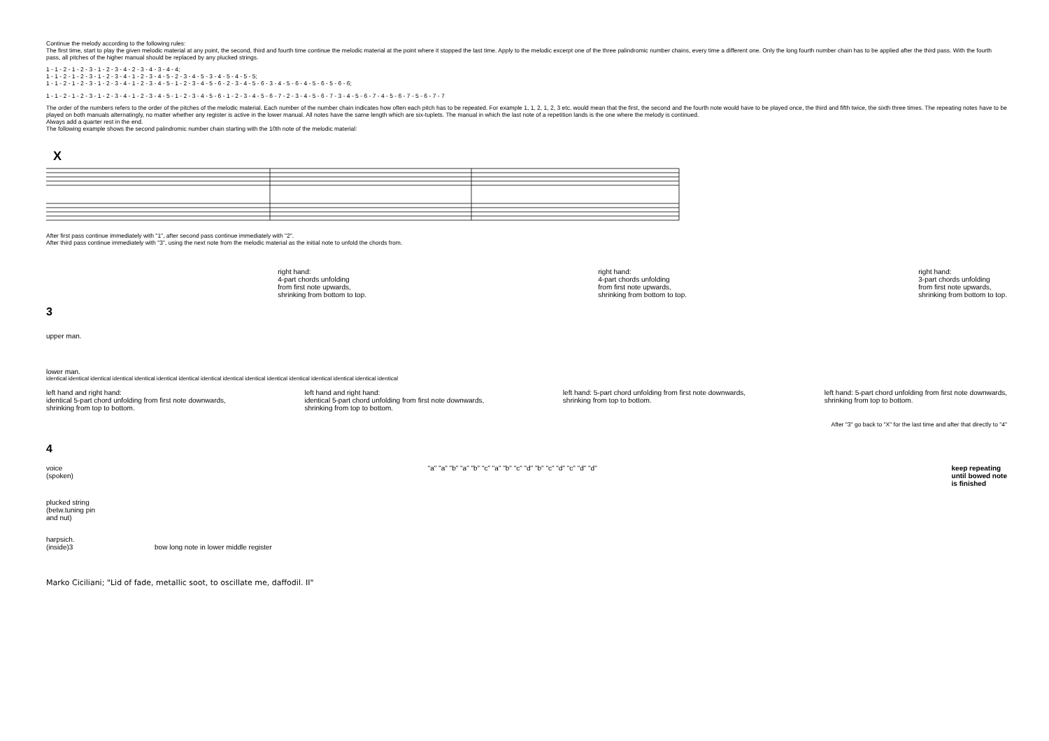Continue the melody according to the following rules:
The first time, start to play the given melodic material at any point, the second, third and fourth time continue the melodic material at the point where it stopped the last time. Apply to the melodic excerpt one of the three palindromic number chains, every time a different one. Only the long fourth number chain has to be applied after the third pass. With the fourth pass, all pitches of the higher manual should be replaced by any plucked strings.
1 - 1 - 2 - 1 - 2 - 3 - 1 - 2 - 3 - 4 - 2 - 3 - 4 - 3 - 4 - 4;
1 - 1 - 2 - 1 - 2 - 3 - 1 - 2 - 3 - 4 - 1 - 2 - 3 - 4 - 5 - 2 - 3 - 4 - 5 - 3 - 4 - 5 - 4 - 5 - 5;
1 - 1 - 2 - 1 - 2 - 3 - 1 - 2 - 3 - 4 - 1 - 2 - 3 - 4 - 5 - 1 - 2 - 3 - 4 - 5 - 6 - 2 - 3 - 4 - 5 - 6 - 3 - 4 - 5 - 6 - 4 - 5 - 6 - 5 - 6 - 6;
1 - 1 - 2 - 1 - 2 - 3 - 1 - 2 - 3 - 4 - 1 - 2 - 3 - 4 - 5 - 1 - 2 - 3 - 4 - 5 - 6 - 1 - 2 - 3 - 4 - 5 - 6 - 7 - 2 - 3 - 4 - 5 - 6 - 7 - 3 - 4 - 5 - 6 - 7 - 4 - 5 - 6 - 7 - 5 - 6 - 7 - 7
The order of the numbers refers to the order of the pitches of the melodic material. Each number of the number chain indicates how often each pitch has to be repeated. For example 1, 1, 2, 1, 2, 3 etc. would mean that the first, the second and the fourth note would have to be played once, the third and fifth twice, the sixth three times. The repeating notes have to be played on both manuals alternatingly, no matter whether any register is active in the lower manual. All notes have the same length which are six-tuplets. The manual in which the last note of a repetition lands is the one where the melody is continued.
Always add a quarter rest in the end.
The following example shows the second palindromic number chain starting with the 10th note of the melodic material:
X
After first pass continue immediately with "1", after second pass continue immediately with "2".
After third pass continue immediately with "3", using the next note from the melodic material as the initial note to unfold the chords from.
right hand:
4-part chords unfolding
from first note upwards,
shrinking from bottom to top. right hand:
4-part chords unfolding
from first note upwards,
shrinking from bottom to top. right hand:
3-part chords unfolding
from first note upwards,
shrinking from bottom to top.
3
upper man.
lower man.
identical identical identical identical identical identical identical identical identical identical identical identical identical identical identical identical
left hand and right hand:
identical 5-part chord unfolding from first note downwards,
shrinking from top to bottom. left hand and right hand:
identical 5-part chord unfolding from first note downwards,
shrinking from top to bottom. left hand: 5-part chord unfolding from first note downwards,
shrinking from top to bottom. left hand: 5-part chord unfolding from first note downwards,
shrinking from top to bottom.
After "3" go back to "X" for the last time and after that directly to "4"
4
voice
(spoken) "a" "a" "b" "a" "b" "c" "a" "b" "c" "d" "b" "c" "d" "c" "d" "d" keep repeating
until bowed note
is finished
plucked string
(betw.tuning pin
and nut)
harpsich.
(inside)3 bow long note in lower middle register
Marko Ciciliani; "Lid of fade, metallic soot, to oscillate me, daffodil. II"